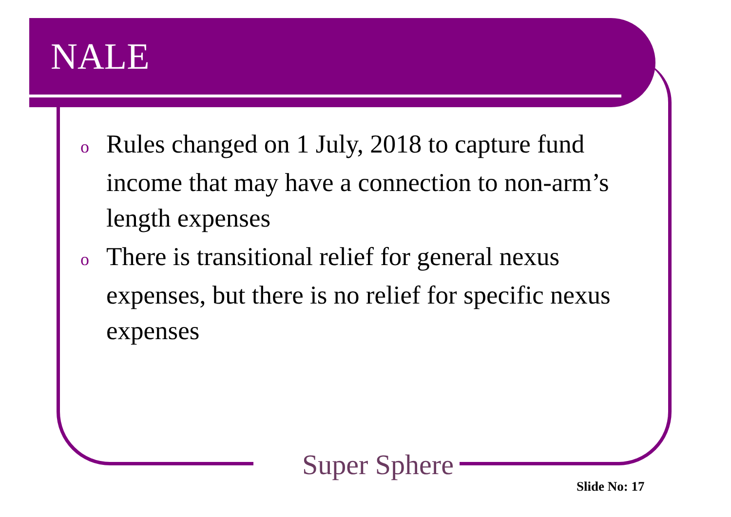NALE
o Rules changed on 1 July, 2018 to capture fund income that may have a connection to non-arm’s length expenses
o There is transitional relief for general nexus expenses, but there is no relief for specific nexus expenses
Super Sphere
Slide No: 17